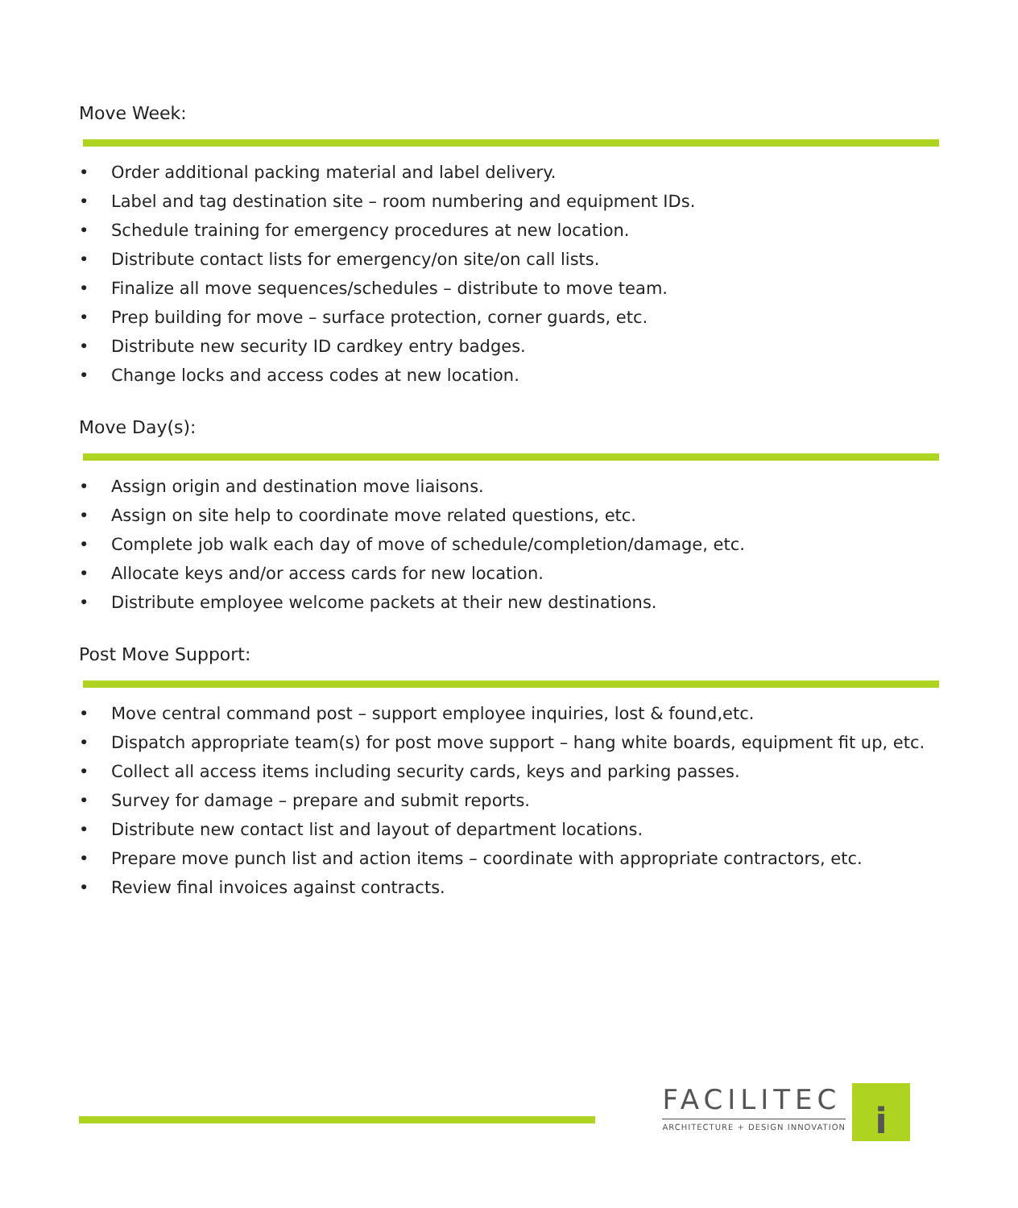Move Week:
• Order additional packing material and label delivery.
• Label and tag destination site – room numbering and equipment IDs.
• Schedule training for emergency procedures at new location.
• Distribute contact lists for emergency/on site/on call lists.
• Finalize all move sequences/schedules – distribute to move team.
• Prep building for move – surface protection, corner guards, etc.
• Distribute new security ID cardkey entry badges.
• Change locks and access codes at new location.
Move Day(s):
• Assign origin and destination move liaisons.
• Assign on site help to coordinate move related questions, etc.
• Complete job walk each day of move of schedule/completion/damage, etc.
• Allocate keys and/or access cards for new location.
• Distribute employee welcome packets at their new destinations.
Post Move Support:
• Move central command post – support employee inquiries, lost & found,etc.
• Dispatch appropriate team(s) for post move support – hang white boards, equipment fit up, etc.
• Collect all access items including security cards, keys and parking passes.
• Survey for damage – prepare and submit reports.
• Distribute new contact list and layout of department locations.
• Prepare move punch list and action items – coordinate with appropriate contractors, etc.
• Review final invoices against contracts.
FACILITEC
ARCHITECTURE + DESIGN INNOVATION
i